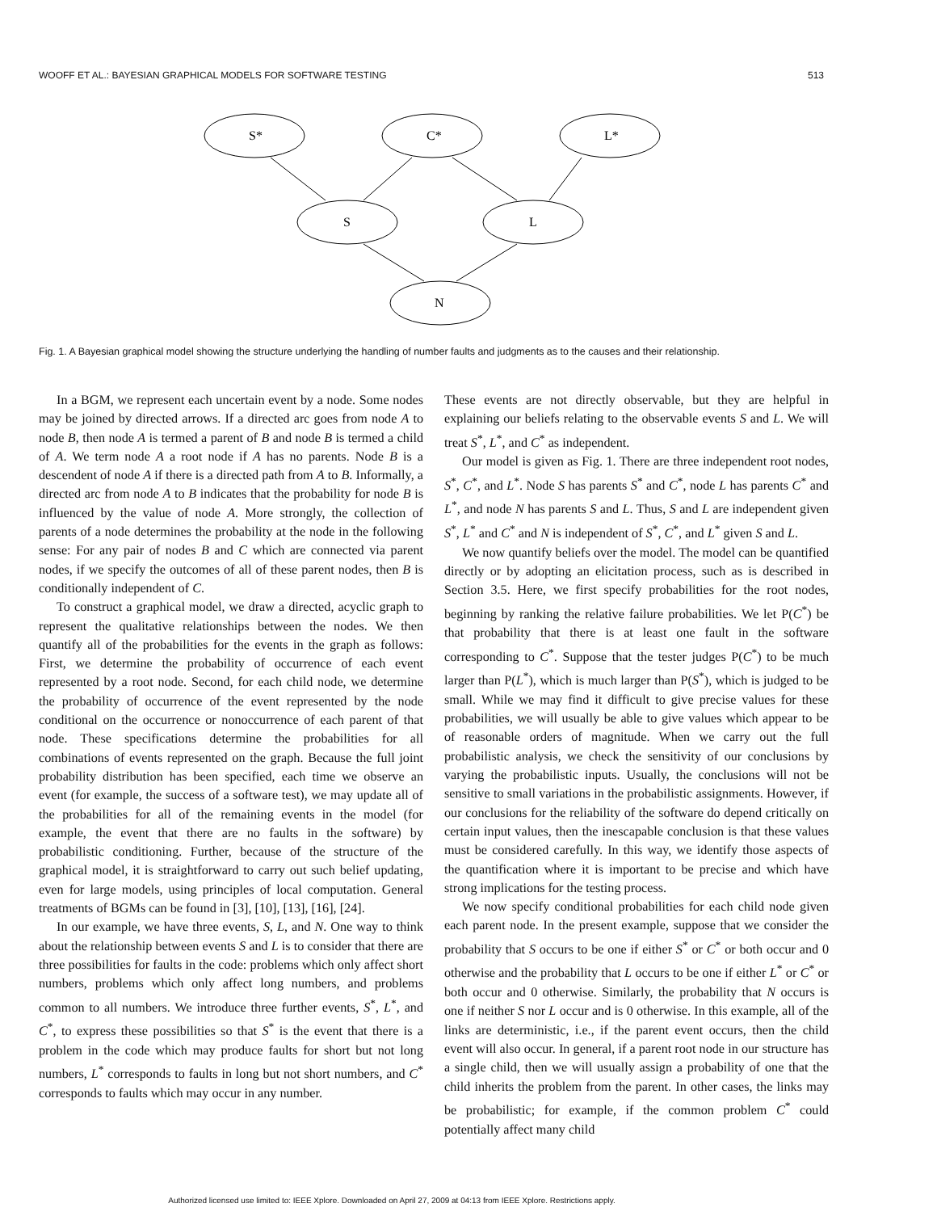WOOFF ET AL.: BAYESIAN GRAPHICAL MODELS FOR SOFTWARE TESTING 513
S*
C*
L*
S
L
N
Fig. 1. A Bayesian graphical model showing the structure underlying the handling of number faults and judgments as to the causes and their relationship.
In a BGM, we represent each uncertain event by a node. Some nodes may be joined by directed arrows. If a directed arc goes from node A to node B, then node A is termed a parent of B and node B is termed a child of A. We term node A a root node if A has no parents. Node B is a descendent of node A if there is a directed path from A to B. Informally, a directed arc from node A to B indicates that the probability for node B is influenced by the value of node A. More strongly, the collection of parents of a node determines the probability at the node in the following sense: For any pair of nodes B and C which are connected via parent nodes, if we specify the outcomes of all of these parent nodes, then B is conditionally independent of C.
To construct a graphical model, we draw a directed, acyclic graph to represent the qualitative relationships between the nodes. We then quantify all of the probabilities for the events in the graph as follows: First, we determine the probability of occurrence of each event represented by a root node. Second, for each child node, we determine the probability of occurrence of the event represented by the node conditional on the occurrence or nonoccurrence of each parent of that node. These specifications determine the probabilities for all combinations of events represented on the graph. Because the full joint probability distribution has been specified, each time we observe an event (for example, the success of a software test), we may update all of the probabilities for all of the remaining events in the model (for example, the event that there are no faults in the software) by probabilistic conditioning. Further, because of the structure of the graphical model, it is straightforward to carry out such belief updating, even for large models, using principles of local computation. General treatments of BGMs can be found in [3], [10], [13], [16], [24].
In our example, we have three events, S, L, and N. One way to think about the relationship between events S and L is to consider that there are three possibilities for faults in the code: problems which only affect short numbers, problems which only affect long numbers, and problems common to all numbers. We introduce three further events, S<sup>*</sup>, L<sup>*</sup>, and C<sup>*</sup>, to express these possibilities so that S<sup>*</sup> is the event that there is a problem in the code which may produce faults for short but not long numbers, L<sup>*</sup> corresponds to faults in long but not short numbers, and C<sup>*</sup> corresponds to faults which may occur in any number.
These events are not directly observable, but they are helpful in explaining our beliefs relating to the observable events S and L. We will treat S<sup>*</sup>, L<sup>*</sup>, and C<sup>*</sup> as independent.
Our model is given as Fig. 1. There are three independent root nodes, S<sup>*</sup>, C<sup>*</sup>, and L<sup>*</sup>. Node S has parents S<sup>*</sup> and C<sup>*</sup>, node L has parents C<sup>*</sup> and L<sup>*</sup>, and node N has parents S and L. Thus, S and L are independent given S<sup>*</sup>, L<sup>*</sup> and C<sup>*</sup> and N is independent of S<sup>*</sup>, C<sup>*</sup>, and L<sup>*</sup> given S and L.
We now quantify beliefs over the model. The model can be quantified directly or by adopting an elicitation process, such as is described in Section 3.5. Here, we first specify probabilities for the root nodes, beginning by ranking the relative failure probabilities. We let P(C<sup>*</sup>) be that probability that there is at least one fault in the software corresponding to C<sup>*</sup>. Suppose that the tester judges P(C<sup>*</sup>) to be much larger than P(L<sup>*</sup>), which is much larger than P(S<sup>*</sup>), which is judged to be small. While we may find it difficult to give precise values for these probabilities, we will usually be able to give values which appear to be of reasonable orders of magnitude. When we carry out the full probabilistic analysis, we check the sensitivity of our conclusions by varying the probabilistic inputs. Usually, the conclusions will not be sensitive to small variations in the probabilistic assignments. However, if our conclusions for the reliability of the software do depend critically on certain input values, then the inescapable conclusion is that these values must be considered carefully. In this way, we identify those aspects of the quantification where it is important to be precise and which have strong implications for the testing process.
We now specify conditional probabilities for each child node given each parent node. In the present example, suppose that we consider the probability that S occurs to be one if either S<sup>*</sup> or C<sup>*</sup> or both occur and 0 otherwise and the probability that L occurs to be one if either L<sup>*</sup> or C<sup>*</sup> or both occur and 0 otherwise. Similarly, the probability that N occurs is one if neither S nor L occur and is 0 otherwise. In this example, all of the links are deterministic, i.e., if the parent event occurs, then the child event will also occur. In general, if a parent root node in our structure has a single child, then we will usually assign a probability of one that the child inherits the problem from the parent. In other cases, the links may be probabilistic; for example, if the common problem C<sup>*</sup> could potentially affect many child
Authorized licensed use limited to: IEEE Xplore. Downloaded on April 27, 2009 at 04:13 from IEEE Xplore. Restrictions apply.